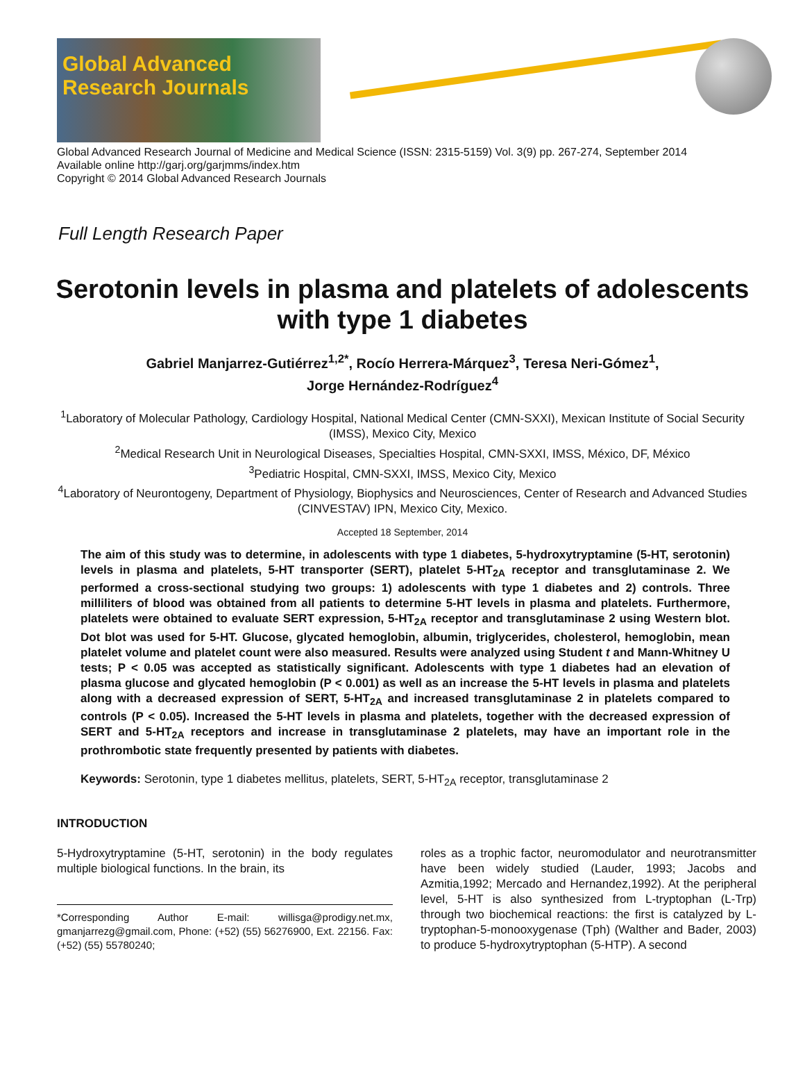Global Advanced
Research Journals
Global Advanced Research Journal of Medicine and Medical Science (ISSN: 2315-5159) Vol. 3(9) pp. 267-274, September 2014
Available online http://garj.org/garjmms/index.htm
Copyright © 2014 Global Advanced Research Journals
Full Length Research Paper
Serotonin levels in plasma and platelets of adolescents with type 1 diabetes
Gabriel Manjarrez-Gutiérrez<sup>1,2*</sup>, Rocío Herrera-Márquez<sup>3</sup>, Teresa Neri-Gómez<sup>1</sup>,
Jorge Hernández-Rodríguez<sup>4</sup>
<sup>1</sup> Laboratory of Molecular Pathology, Cardiology Hospital, National Medical Center (CMN-SXXI), Mexican Institute of Social Security (IMSS), Mexico City, Mexico
<sup>2</sup> Medical Research Unit in Neurological Diseases, Specialties Hospital, CMN-SXXI, IMSS, México, DF, México
<sup>3</sup> Pediatric Hospital, CMN-SXXI, IMSS, Mexico City, Mexico
<sup>4</sup> Laboratory of Neurontogeny, Department of Physiology, Biophysics and Neurosciences, Center of Research and Advanced Studies (CINVESTAV) IPN, Mexico City, Mexico.
Accepted 18 September, 2014
The aim of this study was to determine, in adolescents with type 1 diabetes, 5-hydroxytryptamine (5-HT, serotonin) levels in plasma and platelets, 5-HT transporter (SERT), platelet 5-HT<sub>2A</sub> receptor and transglutaminase 2. We performed a cross-sectional studying two groups: 1) adolescents with type 1 diabetes and 2) controls. Three milliliters of blood was obtained from all patients to determine 5-HT levels in plasma and platelets. Furthermore, platelets were obtained to evaluate SERT expression, 5-HT<sub>2A</sub> receptor and transglutaminase 2 using Western blot. Dot blot was used for 5-HT. Glucose, glycated hemoglobin, albumin, triglycerides, cholesterol, hemoglobin, mean platelet volume and platelet count were also measured. Results were analyzed using Student t and Mann-Whitney U tests; P < 0.05 was accepted as statistically significant. Adolescents with type 1 diabetes had an elevation of plasma glucose and glycated hemoglobin (P < 0.001) as well as an increase the 5-HT levels in plasma and platelets along with a decreased expression of SERT, 5-HT<sub>2A</sub> and increased transglutaminase 2 in platelets compared to controls (P < 0.05). Increased the 5-HT levels in plasma and platelets, together with the decreased expression of SERT and 5-HT<sub>2A</sub> receptors and increase in transglutaminase 2 platelets, may have an important role in the prothrombotic state frequently presented by patients with diabetes.
Keywords: Serotonin, type 1 diabetes mellitus, platelets, SERT, 5-HT<sub>2A</sub> receptor, transglutaminase 2
INTRODUCTION
5-Hydroxytryptamine (5-HT, serotonin) in the body regulates multiple biological functions. In the brain, its
*Corresponding Author E-mail: willisga@prodigy.net.mx, gmanjarrezg@gmail.com, Phone: (+52) (55) 56276900, Ext. 22156. Fax: (+52) (55) 55780240;
roles as a trophic factor, neuromodulator and neurotransmitter have been widely studied (Lauder, 1993; Jacobs and Azmitia,1992; Mercado and Hernandez,1992). At the peripheral level, 5-HT is also synthesized from L-tryptophan (L-Trp) through two biochemical reactions: the first is catalyzed by L-tryptophan-5-monooxygenase (Tph) (Walther and Bader, 2003) to produce 5-hydroxytryptophan (5-HTP). A second